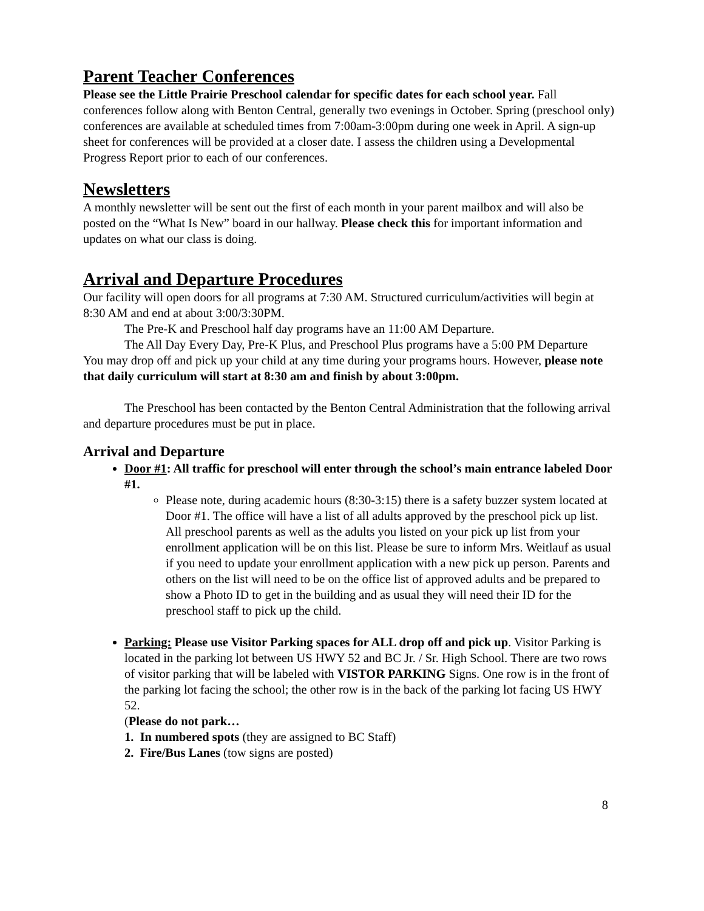Parent Teacher Conferences
Please see the Little Prairie Preschool calendar for specific dates for each school year. Fall conferences follow along with Benton Central, generally two evenings in October. Spring (preschool only) conferences are available at scheduled times from 7:00am-3:00pm during one week in April. A sign-up sheet for conferences will be provided at a closer date. I assess the children using a Developmental Progress Report prior to each of our conferences.
Newsletters
A monthly newsletter will be sent out the first of each month in your parent mailbox and will also be posted on the “What Is New” board in our hallway. Please check this for important information and updates on what our class is doing.
Arrival and Departure Procedures
Our facility will open doors for all programs at 7:30 AM. Structured curriculum/activities will begin at 8:30 AM and end at about 3:00/3:30PM.
The Pre-K and Preschool half day programs have an 11:00 AM Departure.
The All Day Every Day, Pre-K Plus, and Preschool Plus programs have a 5:00 PM Departure
You may drop off and pick up your child at any time during your programs hours. However, please note that daily curriculum will start at 8:30 am and finish by about 3:00pm.
The Preschool has been contacted by the Benton Central Administration that the following arrival and departure procedures must be put in place.
Arrival and Departure
Door #1: All traffic for preschool will enter through the school’s main entrance labeled Door #1.
Please note, during academic hours (8:30-3:15) there is a safety buzzer system located at Door #1. The office will have a list of all adults approved by the preschool pick up list. All preschool parents as well as the adults you listed on your pick up list from your enrollment application will be on this list. Please be sure to inform Mrs. Weitlauf as usual if you need to update your enrollment application with a new pick up person. Parents and others on the list will need to be on the office list of approved adults and be prepared to show a Photo ID to get in the building and as usual they will need their ID for the preschool staff to pick up the child.
Parking: Please use Visitor Parking spaces for ALL drop off and pick up. Visitor Parking is located in the parking lot between US HWY 52 and BC Jr. / Sr. High School. There are two rows of visitor parking that will be labeled with VISTOR PARKING Signs. One row is in the front of the parking lot facing the school; the other row is in the back of the parking lot facing US HWY 52.
(Please do not park…
1. In numbered spots (they are assigned to BC Staff)
2. Fire/Bus Lanes (tow signs are posted)
8